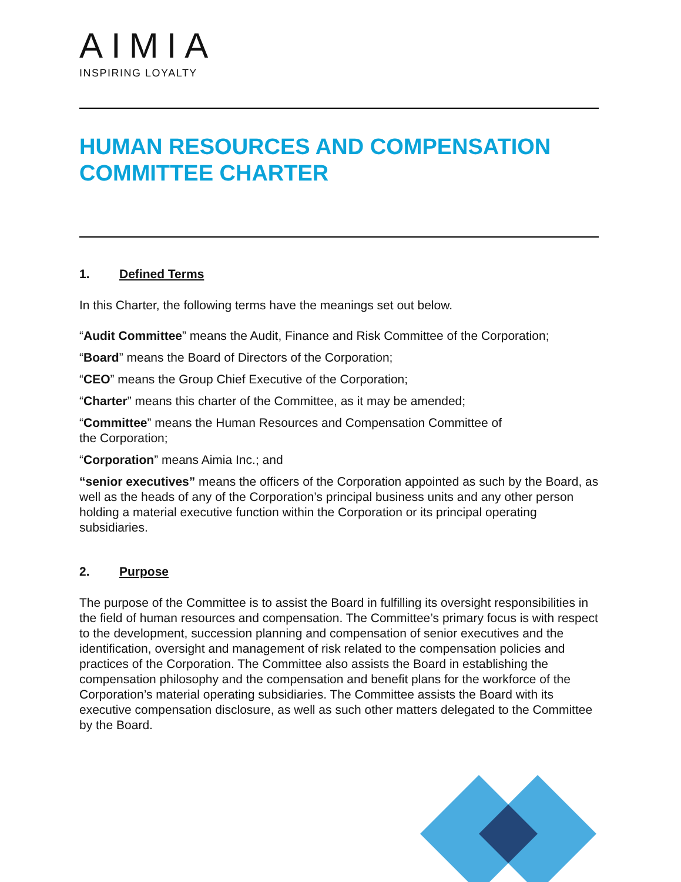AIMIA
INSPIRING LOYALTY
HUMAN RESOURCES AND COMPENSATION COMMITTEE CHARTER
1. Defined Terms
In this Charter, the following terms have the meanings set out below.
“Audit Committee” means the Audit, Finance and Risk Committee of the Corporation;
“Board” means the Board of Directors of the Corporation;
“CEO” means the Group Chief Executive of the Corporation;
“Charter” means this charter of the Committee, as it may be amended;
“Committee” means the Human Resources and Compensation Committee of
the Corporation;
“Corporation” means Aimia Inc.; and
“senior executives” means the officers of the Corporation appointed as such by the Board, as well as the heads of any of the Corporation’s principal business units and any other person holding a material executive function within the Corporation or its principal operating subsidiaries.
2. Purpose
The purpose of the Committee is to assist the Board in fulfilling its oversight responsibilities in the field of human resources and compensation. The Committee’s primary focus is with respect to the development, succession planning and compensation of senior executives and the identification, oversight and management of risk related to the compensation policies and practices of the Corporation. The Committee also assists the Board in establishing the compensation philosophy and the compensation and benefit plans for the workforce of the Corporation’s material operating subsidiaries. The Committee assists the Board with its executive compensation disclosure, as well as such other matters delegated to the Committee by the Board.